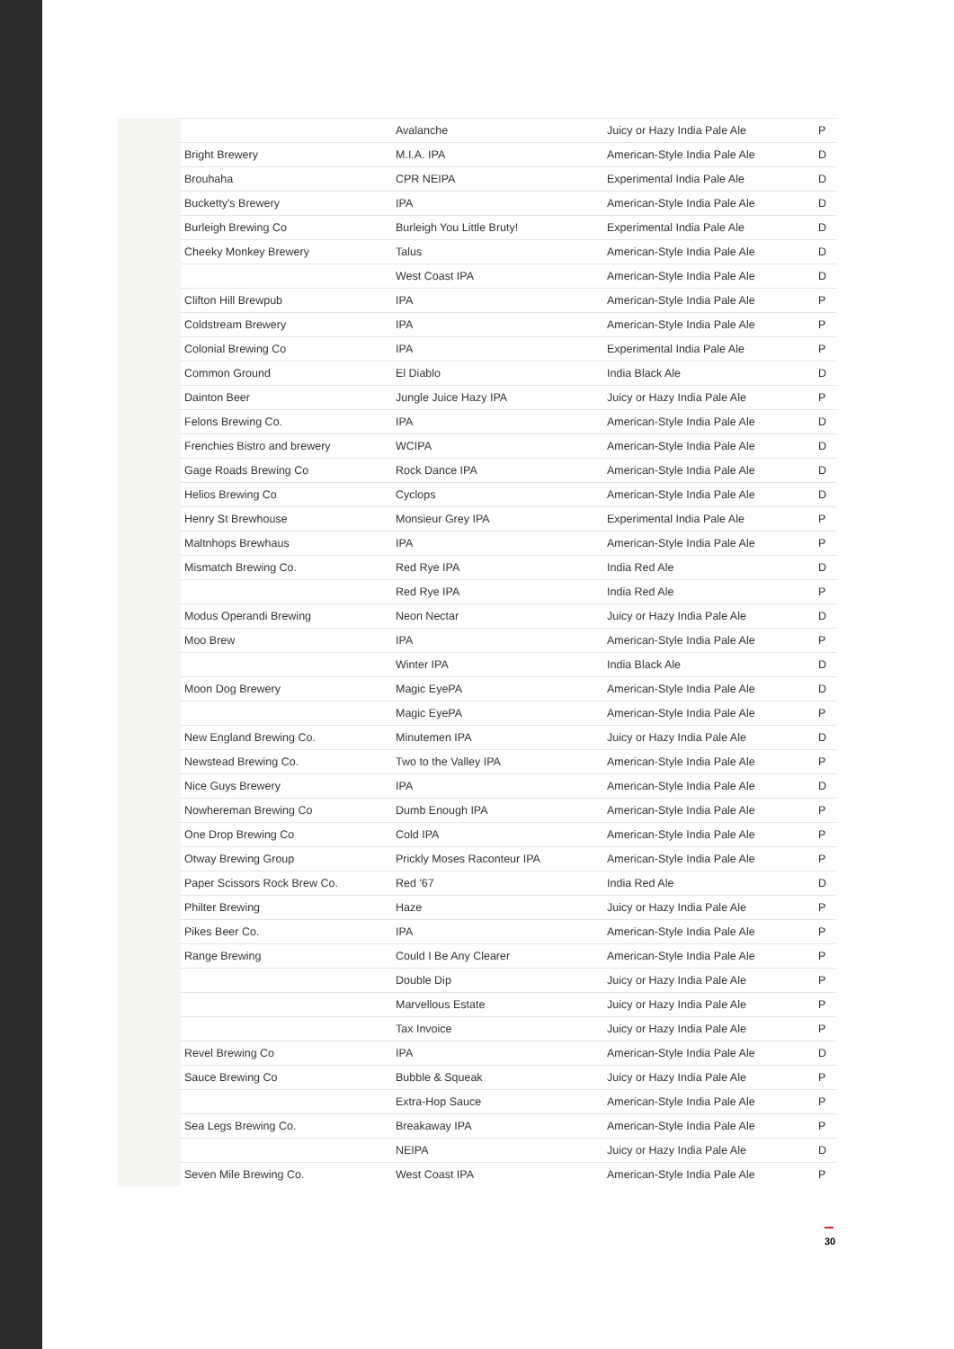| | Avalanche | Juicy or Hazy India Pale Ale | P |
| Bright Brewery | M.I.A. IPA | American-Style India Pale Ale | D |
| Brouhaha | CPR NEIPA | Experimental India Pale Ale | D |
| Bucketty's Brewery | IPA | American-Style India Pale Ale | D |
| Burleigh Brewing Co | Burleigh You Little Bruty! | Experimental India Pale Ale | D |
| Cheeky Monkey Brewery | Talus | American-Style India Pale Ale | D |
| | West Coast IPA | American-Style India Pale Ale | D |
| Clifton Hill Brewpub | IPA | American-Style India Pale Ale | P |
| Coldstream Brewery | IPA | American-Style India Pale Ale | P |
| Colonial Brewing Co | IPA | Experimental India Pale Ale | P |
| Common Ground | El Diablo | India Black Ale | D |
| Dainton Beer | Jungle Juice Hazy IPA | Juicy or Hazy India Pale Ale | P |
| Felons Brewing Co. | IPA | American-Style India Pale Ale | D |
| Frenchies Bistro and brewery | WCIPA | American-Style India Pale Ale | D |
| Gage Roads Brewing Co | Rock Dance IPA | American-Style India Pale Ale | D |
| Helios Brewing Co | Cyclops | American-Style India Pale Ale | D |
| Henry St Brewhouse | Monsieur Grey IPA | Experimental India Pale Ale | P |
| Maltnhops Brewhaus | IPA | American-Style India Pale Ale | P |
| Mismatch Brewing Co. | Red Rye IPA | India Red Ale | D |
| | Red Rye IPA | India Red Ale | P |
| Modus Operandi Brewing | Neon Nectar | Juicy or Hazy India Pale Ale | D |
| Moo Brew | IPA | American-Style India Pale Ale | P |
| | Winter IPA | India Black Ale | D |
| Moon Dog Brewery | Magic EyePA | American-Style India Pale Ale | D |
| | Magic EyePA | American-Style India Pale Ale | P |
| New England Brewing Co. | Minutemen IPA | Juicy or Hazy India Pale Ale | D |
| Newstead Brewing Co. | Two to the Valley IPA | American-Style India Pale Ale | P |
| Nice Guys Brewery | IPA | American-Style India Pale Ale | D |
| Nowhereman Brewing Co | Dumb Enough IPA | American-Style India Pale Ale | P |
| One Drop Brewing Co | Cold IPA | American-Style India Pale Ale | P |
| Otway Brewing Group | Prickly Moses Raconteur IPA | American-Style India Pale Ale | P |
| Paper Scissors Rock Brew Co. | Red '67 | India Red Ale | D |
| Philter Brewing | Haze | Juicy or Hazy India Pale Ale | P |
| Pikes Beer Co. | IPA | American-Style India Pale Ale | P |
| Range Brewing | Could I Be Any Clearer | American-Style India Pale Ale | P |
| | Double Dip | Juicy or Hazy India Pale Ale | P |
| | Marvellous Estate | Juicy or Hazy India Pale Ale | P |
| | Tax Invoice | Juicy or Hazy India Pale Ale | P |
| Revel Brewing Co | IPA | American-Style India Pale Ale | D |
| Sauce Brewing Co | Bubble & Squeak | Juicy or Hazy India Pale Ale | P |
| | Extra-Hop Sauce | American-Style India Pale Ale | P |
| Sea Legs Brewing Co. | Breakaway IPA | American-Style India Pale Ale | P |
| | NEIPA | Juicy or Hazy India Pale Ale | D |
| Seven Mile Brewing Co. | West Coast IPA | American-Style India Pale Ale | P |
30